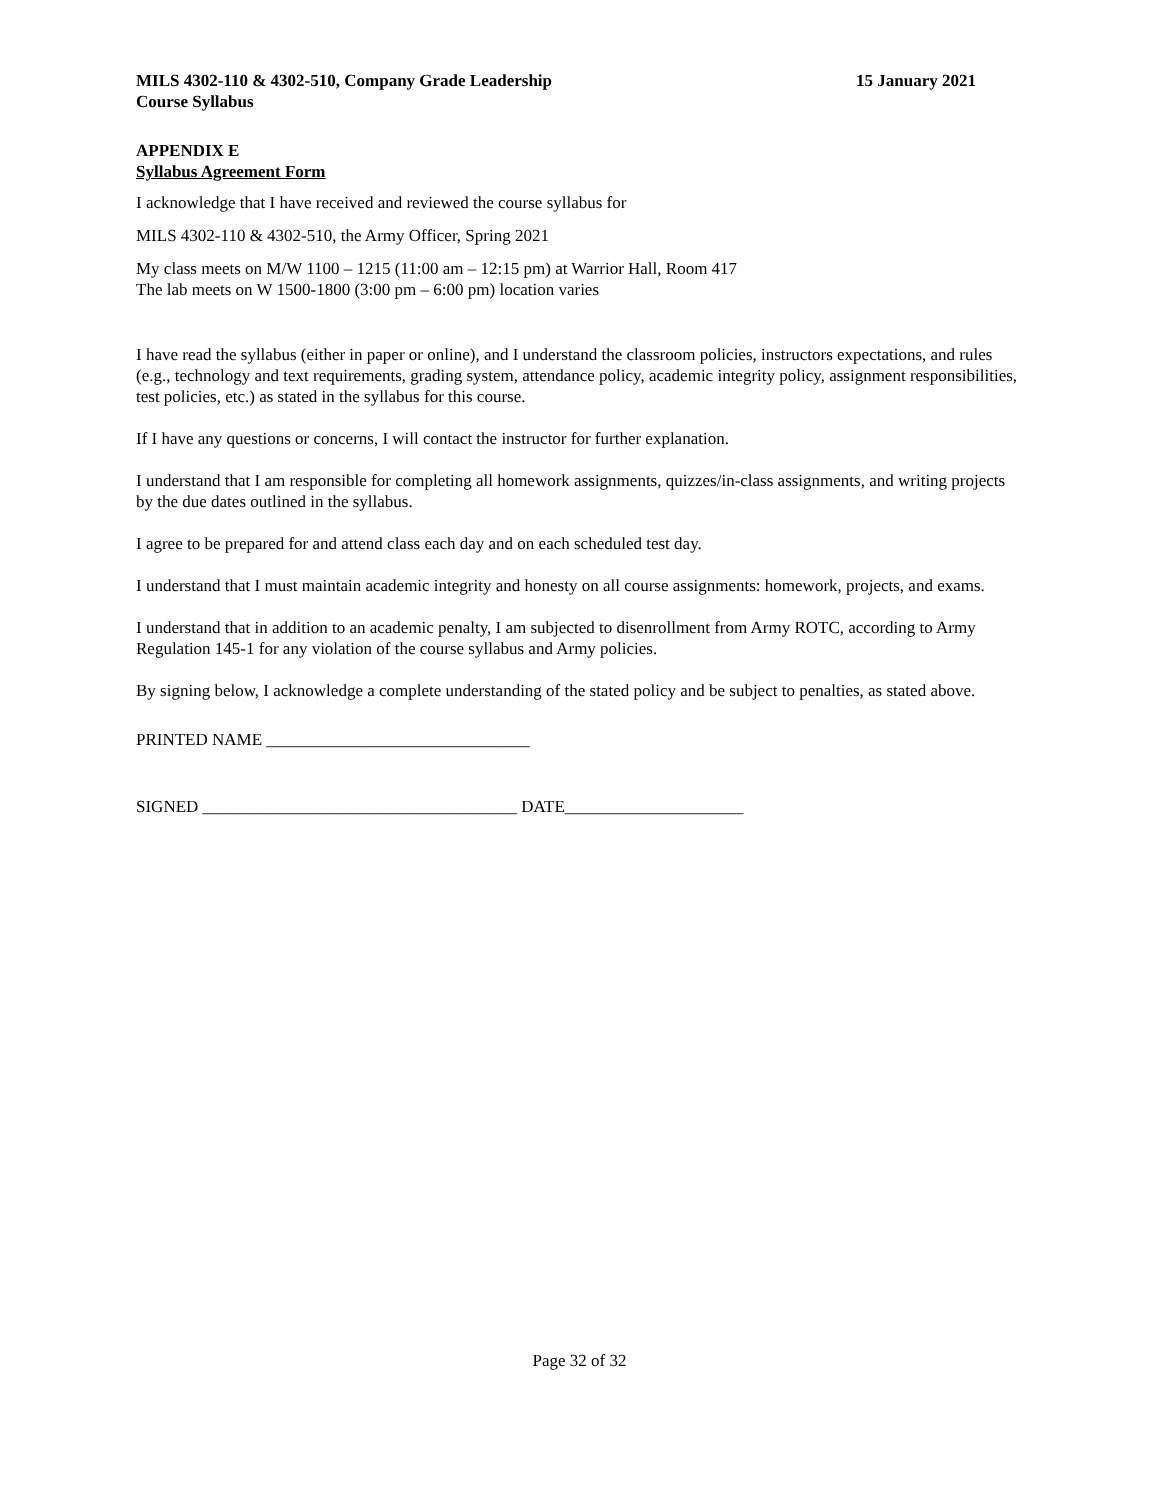MILS 4302-110 & 4302-510, Company Grade Leadership 15 January 2021
Course Syllabus
APPENDIX E
Syllabus Agreement Form
I acknowledge that I have received and reviewed the course syllabus for
MILS 4302-110 & 4302-510, the Army Officer, Spring 2021
My class meets on M/W 1100 – 1215 (11:00 am – 12:15 pm) at Warrior Hall, Room 417
The lab meets on W 1500-1800 (3:00 pm – 6:00 pm) location varies
I have read the syllabus (either in paper or online), and I understand the classroom policies, instructors expectations, and rules (e.g., technology and text requirements, grading system, attendance policy, academic integrity policy, assignment responsibilities, test policies, etc.) as stated in the syllabus for this course.
If I have any questions or concerns, I will contact the instructor for further explanation.
I understand that I am responsible for completing all homework assignments, quizzes/in-class assignments, and writing projects by the due dates outlined in the syllabus.
I agree to be prepared for and attend class each day and on each scheduled test day.
I understand that I must maintain academic integrity and honesty on all course assignments: homework, projects, and exams.
I understand that in addition to an academic penalty, I am subjected to disenrollment from Army ROTC, according to Army Regulation 145-1 for any violation of the course syllabus and Army policies.
By signing below, I acknowledge a complete understanding of the stated policy and be subject to penalties, as stated above.
PRINTED NAME _______________________________
SIGNED _____________________________________ DATE_____________________
Page 32 of 32